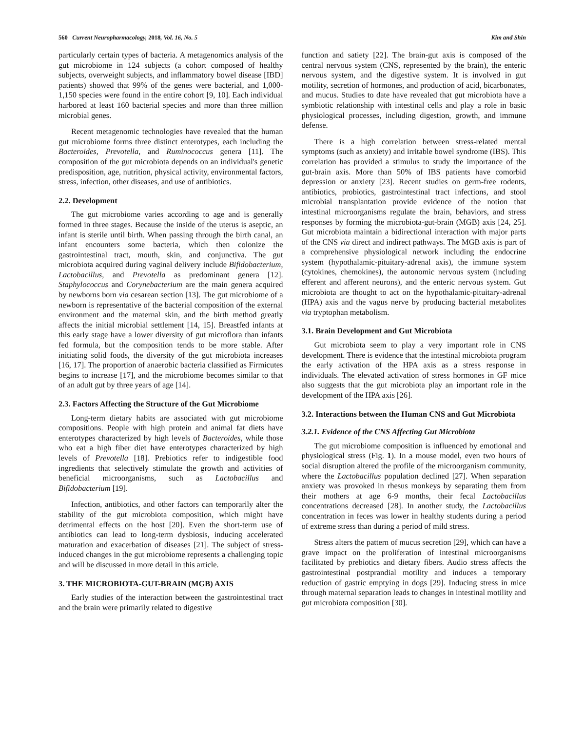560 Current Neuropharmacology, 2018, Vol. 16, No. 5 Kim and Shin
particularly certain types of bacteria. A metagenomics analysis of the gut microbiome in 124 subjects (a cohort composed of healthy subjects, overweight subjects, and inflammatory bowel disease [IBD] patients) showed that 99% of the genes were bacterial, and 1,000-1,150 species were found in the entire cohort [9, 10]. Each individual harbored at least 160 bacterial species and more than three million microbial genes.
Recent metagenomic technologies have revealed that the human gut microbiome forms three distinct enterotypes, each including the Bacteroides, Prevotella, and Ruminococcus genera [11]. The composition of the gut microbiota depends on an individual's genetic predisposition, age, nutrition, physical activity, environmental factors, stress, infection, other diseases, and use of antibiotics.
2.2. Development
The gut microbiome varies according to age and is generally formed in three stages. Because the inside of the uterus is aseptic, an infant is sterile until birth. When passing through the birth canal, an infant encounters some bacteria, which then colonize the gastrointestinal tract, mouth, skin, and conjunctiva. The gut microbiota acquired during vaginal delivery include Bifidobacterium, Lactobacillus, and Prevotella as predominant genera [12]. Staphylococcus and Corynebacterium are the main genera acquired by newborns born via cesarean section [13]. The gut microbiome of a newborn is representative of the bacterial composition of the external environment and the maternal skin, and the birth method greatly affects the initial microbial settlement [14, 15]. Breastfed infants at this early stage have a lower diversity of gut microflora than infants fed formula, but the composition tends to be more stable. After initiating solid foods, the diversity of the gut microbiota increases [16, 17]. The proportion of anaerobic bacteria classified as Firmicutes begins to increase [17], and the microbiome becomes similar to that of an adult gut by three years of age [14].
2.3. Factors Affecting the Structure of the Gut Microbiome
Long-term dietary habits are associated with gut microbiome compositions. People with high protein and animal fat diets have enterotypes characterized by high levels of Bacteroides, while those who eat a high fiber diet have enterotypes characterized by high levels of Prevotella [18]. Prebiotics refer to indigestible food ingredients that selectively stimulate the growth and activities of beneficial microorganisms, such as Lactobacillus and Bifidobacterium [19].
Infection, antibiotics, and other factors can temporarily alter the stability of the gut microbiota composition, which might have detrimental effects on the host [20]. Even the short-term use of antibiotics can lead to long-term dysbiosis, inducing accelerated maturation and exacerbation of diseases [21]. The subject of stress-induced changes in the gut microbiome represents a challenging topic and will be discussed in more detail in this article.
3. THE MICROBIOTA-GUT-BRAIN (MGB) AXIS
Early studies of the interaction between the gastrointestinal tract and the brain were primarily related to digestive
function and satiety [22]. The brain-gut axis is composed of the central nervous system (CNS, represented by the brain), the enteric nervous system, and the digestive system. It is involved in gut motility, secretion of hormones, and production of acid, bicarbonates, and mucus. Studies to date have revealed that gut microbiota have a symbiotic relationship with intestinal cells and play a role in basic physiological processes, including digestion, growth, and immune defense.
There is a high correlation between stress-related mental symptoms (such as anxiety) and irritable bowel syndrome (IBS). This correlation has provided a stimulus to study the importance of the gut-brain axis. More than 50% of IBS patients have comorbid depression or anxiety [23]. Recent studies on germ-free rodents, antibiotics, probiotics, gastrointestinal tract infections, and stool microbial transplantation provide evidence of the notion that intestinal microorganisms regulate the brain, behaviors, and stress responses by forming the microbiota-gut-brain (MGB) axis [24, 25]. Gut microbiota maintain a bidirectional interaction with major parts of the CNS via direct and indirect pathways. The MGB axis is part of a comprehensive physiological network including the endocrine system (hypothalamic-pituitary-adrenal axis), the immune system (cytokines, chemokines), the autonomic nervous system (including efferent and afferent neurons), and the enteric nervous system. Gut microbiota are thought to act on the hypothalamic-pituitary-adrenal (HPA) axis and the vagus nerve by producing bacterial metabolites via tryptophan metabolism.
3.1. Brain Development and Gut Microbiota
Gut microbiota seem to play a very important role in CNS development. There is evidence that the intestinal microbiota program the early activation of the HPA axis as a stress response in individuals. The elevated activation of stress hormones in GF mice also suggests that the gut microbiota play an important role in the development of the HPA axis [26].
3.2. Interactions between the Human CNS and Gut Microbiota
3.2.1. Evidence of the CNS Affecting Gut Microbiota
The gut microbiome composition is influenced by emotional and physiological stress (Fig. 1). In a mouse model, even two hours of social disruption altered the profile of the microorganism community, where the Lactobacillus population declined [27]. When separation anxiety was provoked in rhesus monkeys by separating them from their mothers at age 6-9 months, their fecal Lactobacillus concentrations decreased [28]. In another study, the Lactobacillus concentration in feces was lower in healthy students during a period of extreme stress than during a period of mild stress.
Stress alters the pattern of mucus secretion [29], which can have a grave impact on the proliferation of intestinal microorganisms facilitated by prebiotics and dietary fibers. Audio stress affects the gastrointestinal postprandial motility and induces a temporary reduction of gastric emptying in dogs [29]. Inducing stress in mice through maternal separation leads to changes in intestinal motility and gut microbiota composition [30].